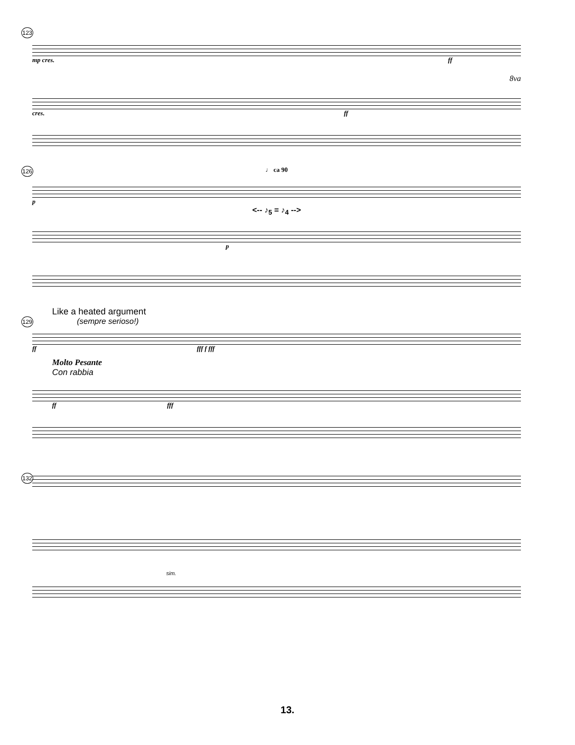123
mp cres. ff
8va
cres. ff
126
♩ ca 90
p
<-- ♪<sub>5</sub> = ♪<sub>4</sub> -->
p
Like a heated argument
(sempre serioso!)
129
ff fff f fff
Molto Pesante
Con rabbia
ff fff
132
sim.
13.